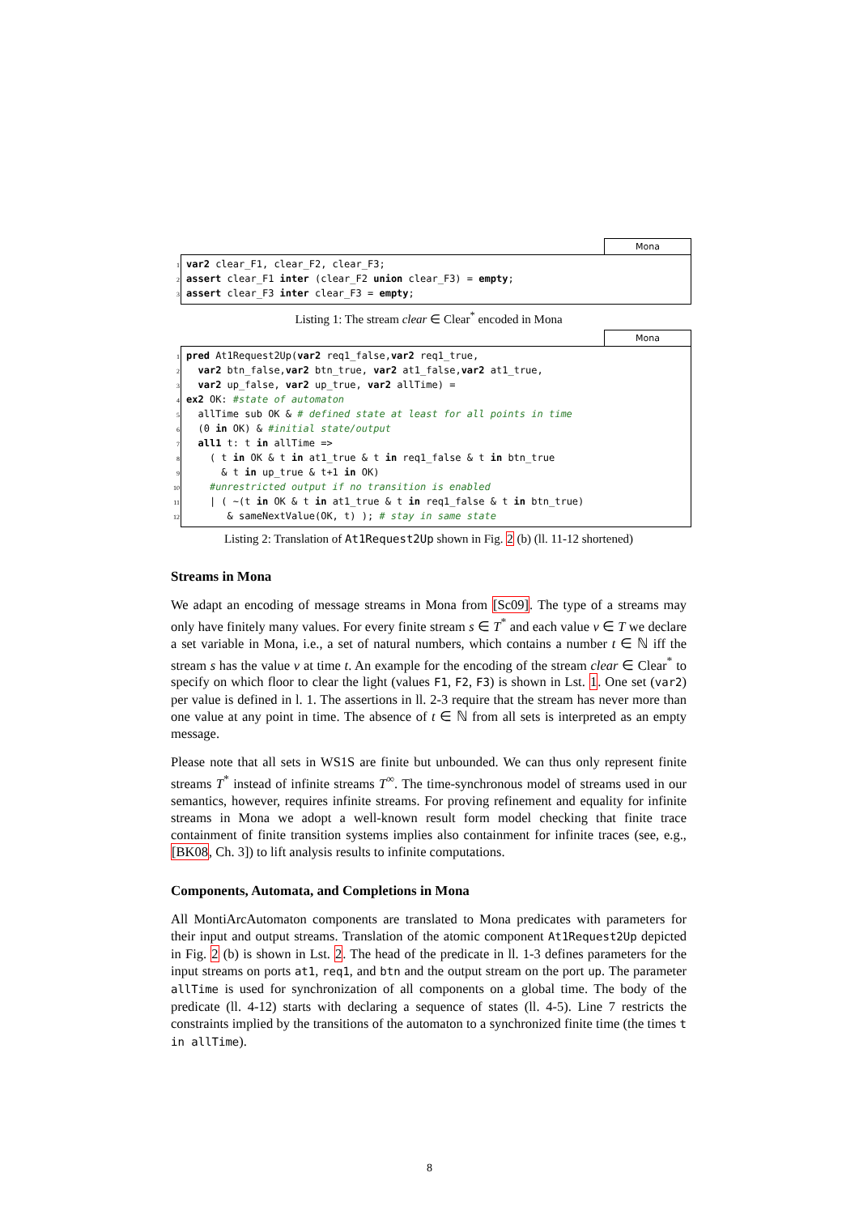Mona
1 var2 clear_F1, clear_F2, clear_F3;
2 assert clear_F1 inter (clear_F2 union clear_F3) = empty;
3 assert clear_F3 inter clear_F3 = empty;
Listing 1: The stream clear ∈ Clear<sup>*</sup> encoded in Mona
Mona
1 pred At1Request2Up(var2 req1_false,var2 req1_true,
2 var2 btn_false,var2 btn_true, var2 at1_false,var2 at1_true,
3 var2 up_false, var2 up_true, var2 allTime) =
4 ex2 OK: #state of automaton
5 allTime sub OK & # defined state at least for all points in time
6 (0 in OK) & #initial state/output
7 all1 t: t in allTime =>
8 ( t in OK & t in at1_true & t in req1_false & t in btn_true
9 & t in up_true & t+1 in OK)
10 #unrestricted output if no transition is enabled
11 | ( ~(t in OK & t in at1_true & t in req1_false & t in btn_true)
12 & sameNextValue(OK, t) ); # stay in same state
Listing 2: Translation of At1Request2Up shown in Fig. 2 (b) (ll. 11-12 shortened)
Streams in Mona
We adapt an encoding of message streams in Mona from [Sc09]. The type of a streams may only have finitely many values. For every finite stream s ∈ T<sup>*</sup> and each value v ∈ T we declare a set variable in Mona, i.e., a set of natural numbers, which contains a number t ∈ ℕ iff the stream s has the value v at time t. An example for the encoding of the stream clear ∈ Clear<sup>*</sup> to specify on which floor to clear the light (values F1, F2, F3) is shown in Lst. 1. One set (var2) per value is defined in l. 1. The assertions in ll. 2-3 require that the stream has never more than one value at any point in time. The absence of t ∈ ℕ from all sets is interpreted as an empty message.
Please note that all sets in WS1S are finite but unbounded. We can thus only represent finite streams T<sup>*</sup> instead of infinite streams T<sup>∞</sup>. The time-synchronous model of streams used in our semantics, however, requires infinite streams. For proving refinement and equality for infinite streams in Mona we adopt a well-known result form model checking that finite trace containment of finite transition systems implies also containment for infinite traces (see, e.g., [BK08, Ch. 3]) to lift analysis results to infinite computations.
Components, Automata, and Completions in Mona
All MontiArcAutomaton components are translated to Mona predicates with parameters for their input and output streams. Translation of the atomic component At1Request2Up depicted in Fig. 2 (b) is shown in Lst. 2. The head of the predicate in ll. 1-3 defines parameters for the input streams on ports at1, req1, and btn and the output stream on the port up. The parameter allTime is used for synchronization of all components on a global time. The body of the predicate (ll. 4-12) starts with declaring a sequence of states (ll. 4-5). Line 7 restricts the constraints implied by the transitions of the automaton to a synchronized finite time (the times t in allTime).
8